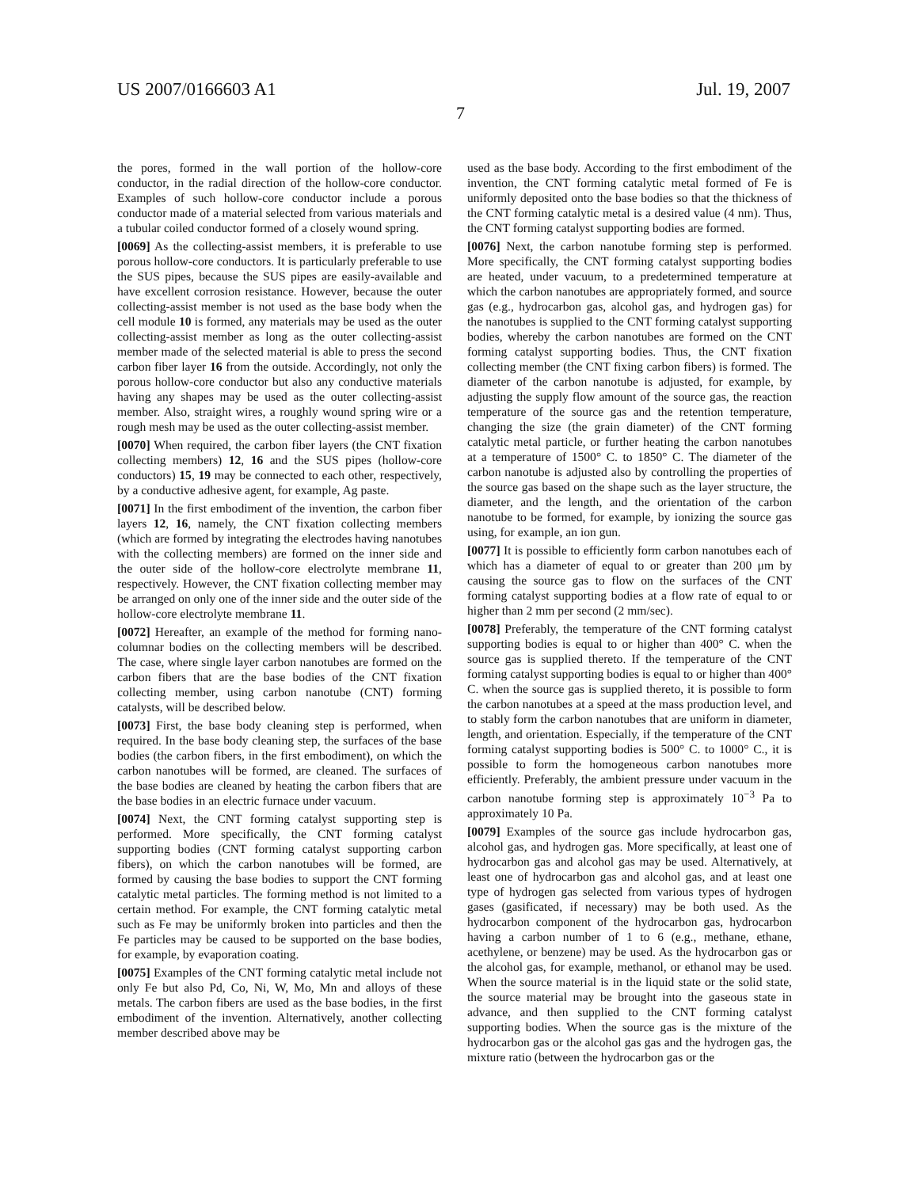US 2007/0166603 A1 Jul. 19, 2007
7
the pores, formed in the wall portion of the hollow-core conductor, in the radial direction of the hollow-core conductor. Examples of such hollow-core conductor include a porous conductor made of a material selected from various materials and a tubular coiled conductor formed of a closely wound spring.
[0069] As the collecting-assist members, it is preferable to use porous hollow-core conductors. It is particularly preferable to use the SUS pipes, because the SUS pipes are easily-available and have excellent corrosion resistance. However, because the outer collecting-assist member is not used as the base body when the cell module 10 is formed, any materials may be used as the outer collecting-assist member as long as the outer collecting-assist member made of the selected material is able to press the second carbon fiber layer 16 from the outside. Accordingly, not only the porous hollow-core conductor but also any conductive materials having any shapes may be used as the outer collecting-assist member. Also, straight wires, a roughly wound spring wire or a rough mesh may be used as the outer collecting-assist member.
[0070] When required, the carbon fiber layers (the CNT fixation collecting members) 12, 16 and the SUS pipes (hollow-core conductors) 15, 19 may be connected to each other, respectively, by a conductive adhesive agent, for example, Ag paste.
[0071] In the first embodiment of the invention, the carbon fiber layers 12, 16, namely, the CNT fixation collecting members (which are formed by integrating the electrodes having nanotubes with the collecting members) are formed on the inner side and the outer side of the hollow-core electrolyte membrane 11, respectively. However, the CNT fixation collecting member may be arranged on only one of the inner side and the outer side of the hollow-core electrolyte membrane 11.
[0072] Hereafter, an example of the method for forming nano-columnar bodies on the collecting members will be described. The case, where single layer carbon nanotubes are formed on the carbon fibers that are the base bodies of the CNT fixation collecting member, using carbon nanotube (CNT) forming catalysts, will be described below.
[0073] First, the base body cleaning step is performed, when required. In the base body cleaning step, the surfaces of the base bodies (the carbon fibers, in the first embodiment), on which the carbon nanotubes will be formed, are cleaned. The surfaces of the base bodies are cleaned by heating the carbon fibers that are the base bodies in an electric furnace under vacuum.
[0074] Next, the CNT forming catalyst supporting step is performed. More specifically, the CNT forming catalyst supporting bodies (CNT forming catalyst supporting carbon fibers), on which the carbon nanotubes will be formed, are formed by causing the base bodies to support the CNT forming catalytic metal particles. The forming method is not limited to a certain method. For example, the CNT forming catalytic metal such as Fe may be uniformly broken into particles and then the Fe particles may be caused to be supported on the base bodies, for example, by evaporation coating.
[0075] Examples of the CNT forming catalytic metal include not only Fe but also Pd, Co, Ni, W, Mo, Mn and alloys of these metals. The carbon fibers are used as the base bodies, in the first embodiment of the invention. Alternatively, another collecting member described above may be
used as the base body. According to the first embodiment of the invention, the CNT forming catalytic metal formed of Fe is uniformly deposited onto the base bodies so that the thickness of the CNT forming catalytic metal is a desired value (4 nm). Thus, the CNT forming catalyst supporting bodies are formed.
[0076] Next, the carbon nanotube forming step is performed. More specifically, the CNT forming catalyst supporting bodies are heated, under vacuum, to a predetermined temperature at which the carbon nanotubes are appropriately formed, and source gas (e.g., hydrocarbon gas, alcohol gas, and hydrogen gas) for the nanotubes is supplied to the CNT forming catalyst supporting bodies, whereby the carbon nanotubes are formed on the CNT forming catalyst supporting bodies. Thus, the CNT fixation collecting member (the CNT fixing carbon fibers) is formed. The diameter of the carbon nanotube is adjusted, for example, by adjusting the supply flow amount of the source gas, the reaction temperature of the source gas and the retention temperature, changing the size (the grain diameter) of the CNT forming catalytic metal particle, or further heating the carbon nanotubes at a temperature of 1500° C. to 1850° C. The diameter of the carbon nanotube is adjusted also by controlling the properties of the source gas based on the shape such as the layer structure, the diameter, and the length, and the orientation of the carbon nanotube to be formed, for example, by ionizing the source gas using, for example, an ion gun.
[0077] It is possible to efficiently form carbon nanotubes each of which has a diameter of equal to or greater than 200 μm by causing the source gas to flow on the surfaces of the CNT forming catalyst supporting bodies at a flow rate of equal to or higher than 2 mm per second (2 mm/sec).
[0078] Preferably, the temperature of the CNT forming catalyst supporting bodies is equal to or higher than 400° C. when the source gas is supplied thereto. If the temperature of the CNT forming catalyst supporting bodies is equal to or higher than 400° C. when the source gas is supplied thereto, it is possible to form the carbon nanotubes at a speed at the mass production level, and to stably form the carbon nanotubes that are uniform in diameter, length, and orientation. Especially, if the temperature of the CNT forming catalyst supporting bodies is 500° C. to 1000° C., it is possible to form the homogeneous carbon nanotubes more efficiently. Preferably, the ambient pressure under vacuum in the carbon nanotube forming step is approximately 10<sup>−3</sup> Pa to approximately 10 Pa.
[0079] Examples of the source gas include hydrocarbon gas, alcohol gas, and hydrogen gas. More specifically, at least one of hydrocarbon gas and alcohol gas may be used. Alternatively, at least one of hydrocarbon gas and alcohol gas, and at least one type of hydrogen gas selected from various types of hydrogen gases (gasificated, if necessary) may be both used. As the hydrocarbon component of the hydrocarbon gas, hydrocarbon having a carbon number of 1 to 6 (e.g., methane, ethane, acethylene, or benzene) may be used. As the hydrocarbon gas or the alcohol gas, for example, methanol, or ethanol may be used. When the source material is in the liquid state or the solid state, the source material may be brought into the gaseous state in advance, and then supplied to the CNT forming catalyst supporting bodies. When the source gas is the mixture of the hydrocarbon gas or the alcohol gas gas and the hydrogen gas, the mixture ratio (between the hydrocarbon gas or the